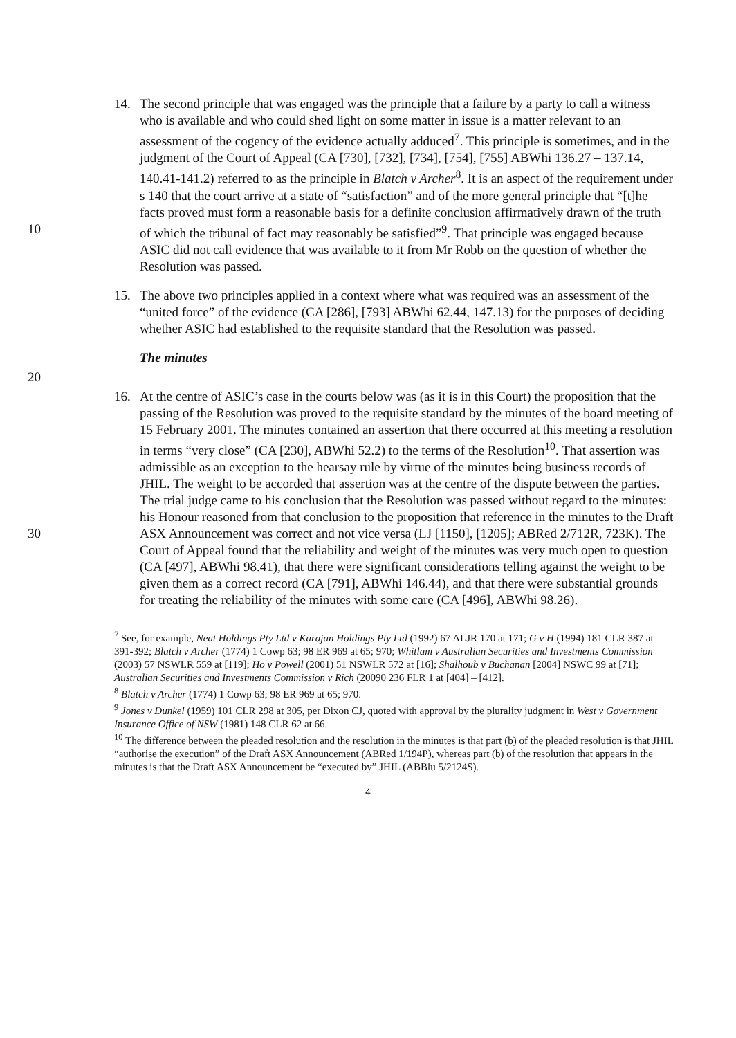14. The second principle that was engaged was the principle that a failure by a party to call a witness who is available and who could shed light on some matter in issue is a matter relevant to an assessment of the cogency of the evidence actually adduced<sup>7</sup>. This principle is sometimes, and in the judgment of the Court of Appeal (CA [730], [732], [734], [754], [755] ABWhi 136.27 – 137.14, 140.41-141.2) referred to as the principle in Blatch v Archer<sup>8</sup>. It is an aspect of the requirement under s 140 that the court arrive at a state of “satisfaction” and of the more general principle that “[t]he facts proved must form a reasonable basis for a definite conclusion affirmatively drawn of the truth of which the 10 tribunal of fact may reasonably be satisfied”<sup>9</sup>. That principle was engaged because ASIC did not call evidence that was available to it from Mr Robb on the question of whether the Resolution was passed.
15. The above two principles applied in a context where what was required was an assessment of the “united force” of the evidence (CA [286], [793] ABWhi 62.44, 147.13) for the purposes of deciding whether ASIC had established to the requisite standard that the Resolution was passed.
The minutes
20
16. At the centre of ASIC’s case in the courts below was (as it is in this Court) the proposition that the passing of the Resolution was proved to the requisite standard by the minutes of the board meeting of 15 February 2001. The minutes contained an assertion that there occurred at this meeting a resolution in terms “very close” (CA [230], ABWhi 52.2) to the terms of the Resolution<sup>10</sup>. That assertion was admissible as an exception to the hearsay rule by virtue of the minutes being business records of JHIL. The weight to be accorded that assertion was at the centre of the dispute between the parties. The trial judge came to his conclusion that the Resolution was passed without regard to the minutes: his Honour reasoned from that conclusion to the proposition that reference in the minutes to the Draft 30 ASX Announcement was correct and not vice versa (LJ [1150], [1205]; ABRed 2/712R, 723K). The Court of Appeal found that the reliability and weight of the minutes was very much open to question (CA [497], ABWhi 98.41), that there were significant considerations telling against the weight to be given them as a correct record (CA [791], ABWhi 146.44), and that there were substantial grounds for treating the reliability of the minutes with some care (CA [496], ABWhi 98.26).
<sup>7</sup> See, for example, Neat Holdings Pty Ltd v Karajan Holdings Pty Ltd (1992) 67 ALJR 170 at 171; G v H (1994) 181 CLR 387 at 391-392; Blatch v Archer (1774) 1 Cowp 63; 98 ER 969 at 65; 970; Whitlam v Australian Securities and Investments Commission (2003) 57 NSWLR 559 at [119]; Ho v Powell (2001) 51 NSWLR 572 at [16]; Shalhoub v Buchanan [2004] NSWC 99 at [71]; Australian Securities and Investments Commission v Rich (20090 236 FLR 1 at [404] – [412].
<sup>8</sup> Blatch v Archer (1774) 1 Cowp 63; 98 ER 969 at 65; 970.
<sup>9</sup> Jones v Dunkel (1959) 101 CLR 298 at 305, per Dixon CJ, quoted with approval by the plurality judgment in West v Government Insurance Office of NSW (1981) 148 CLR 62 at 66.
<sup>10</sup> The difference between the pleaded resolution and the resolution in the minutes is that part (b) of the pleaded resolution is that JHIL “authorise the execution” of the Draft ASX Announcement (ABRed 1/194P), whereas part (b) of the resolution that appears in the minutes is that the Draft ASX Announcement be “executed by” JHIL (ABBlu 5/2124S).
4